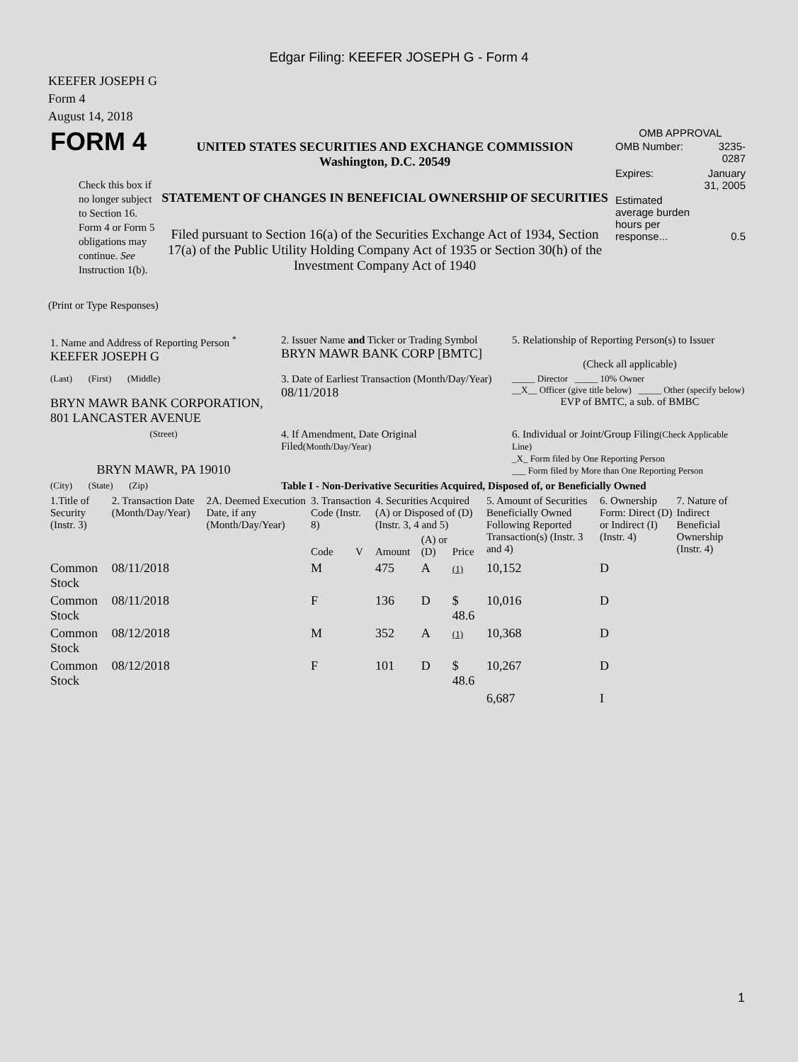Edgar Filing: KEEFER JOSEPH G - Form 4
KEEFER JOSEPH G
Form 4
August 14, 2018
| FORM 4 Check this box if no longer subject to Section 16. Form 4 or Form 5 obligations may continue. See Instruction 1(b). | UNITED STATES SECURITIES AND EXCHANGE COMMISSION Washington, D.C. 20549 STATEMENT OF CHANGES IN BENEFICIAL OWNERSHIP OF SECURITIES Filed pursuant to Section 16(a) of the Securities Exchange Act of 1934, Section 17(a) of the Public Utility Holding Company Act of 1935 or Section 30(h) of the Investment Company Act of 1940 | OMB APPROVAL / OMB Number: / 3235-0287 / / Expires: / January 31, 2005 / / Estimated average burden hours per response... / 0.5 / |
(Print or Type Responses)
| 1. Name and Address of Reporting Person <sup>*</sup> KEEFER JOSEPH G | 2. Issuer Name and Ticker or Trading Symbol BRYN MAWR BANK CORP [BMTC] | 5. Relationship of Reporting Person(s) to Issuer (Check all applicable) |
| (Last) (First) (Middle) BRYN MAWR BANK CORPORATION, 801 LANCASTER AVENUE | 3. Date of Earliest Transaction (Month/Day/Year) 08/11/2018 | _____ Director _____ 10% Owner __X__ Officer (give title below) _____ Other (specify below) EVP of BMTC, a sub. of BMBC |
| (Street) BRYN MAWR, PA 19010 | 4. If Amendment, Date Original Filed (Month/Day/Year) | 6. Individual or Joint/Group Filing (Check Applicable Line) _X_ Form filed by One Reporting Person ___ Form filed by More than One Reporting Person |
| (City) (State) (Zip) | Table I - Non-Derivative Securities Acquired, Disposed of, or Beneficially Owned | |
| 1.Title of Security (Instr. 3) | 2. Transaction Date (Month/Day/Year) | 2A. Deemed Execution Date, if any (Month/Day/Year) | 3. Transaction Code (Instr. 8) | | 4. Securities Acquired (A) or Disposed of (D) (Instr. 3, 4 and 5) | | | 5. Amount of Securities Beneficially Owned Following Reported Transaction(s) (Instr. 3 and 4) | 6. Ownership Form: Direct (D) or Indirect (I) (Instr. 4) | 7. Nature of Indirect Beneficial Ownership (Instr. 4) |
| --- | --- | --- | --- | --- | --- | --- | --- | --- | --- | --- |
| | | | Code | V | Amount | (A) or (D) | Price | | | |
| Common Stock | 08/11/2018 | | M | | 475 | A | (1) | 10,152 | D | |
| Common Stock | 08/11/2018 | | F | | 136 | D | $ 48.6 | 10,016 | D | |
| Common Stock | 08/12/2018 | | M | | 352 | A | (1) | 10,368 | D | |
| Common Stock | 08/12/2018 | | F | | 101 | D | $ 48.6 | 10,267 | D | |
| | | | | | | | | 6,687 | I | |
1